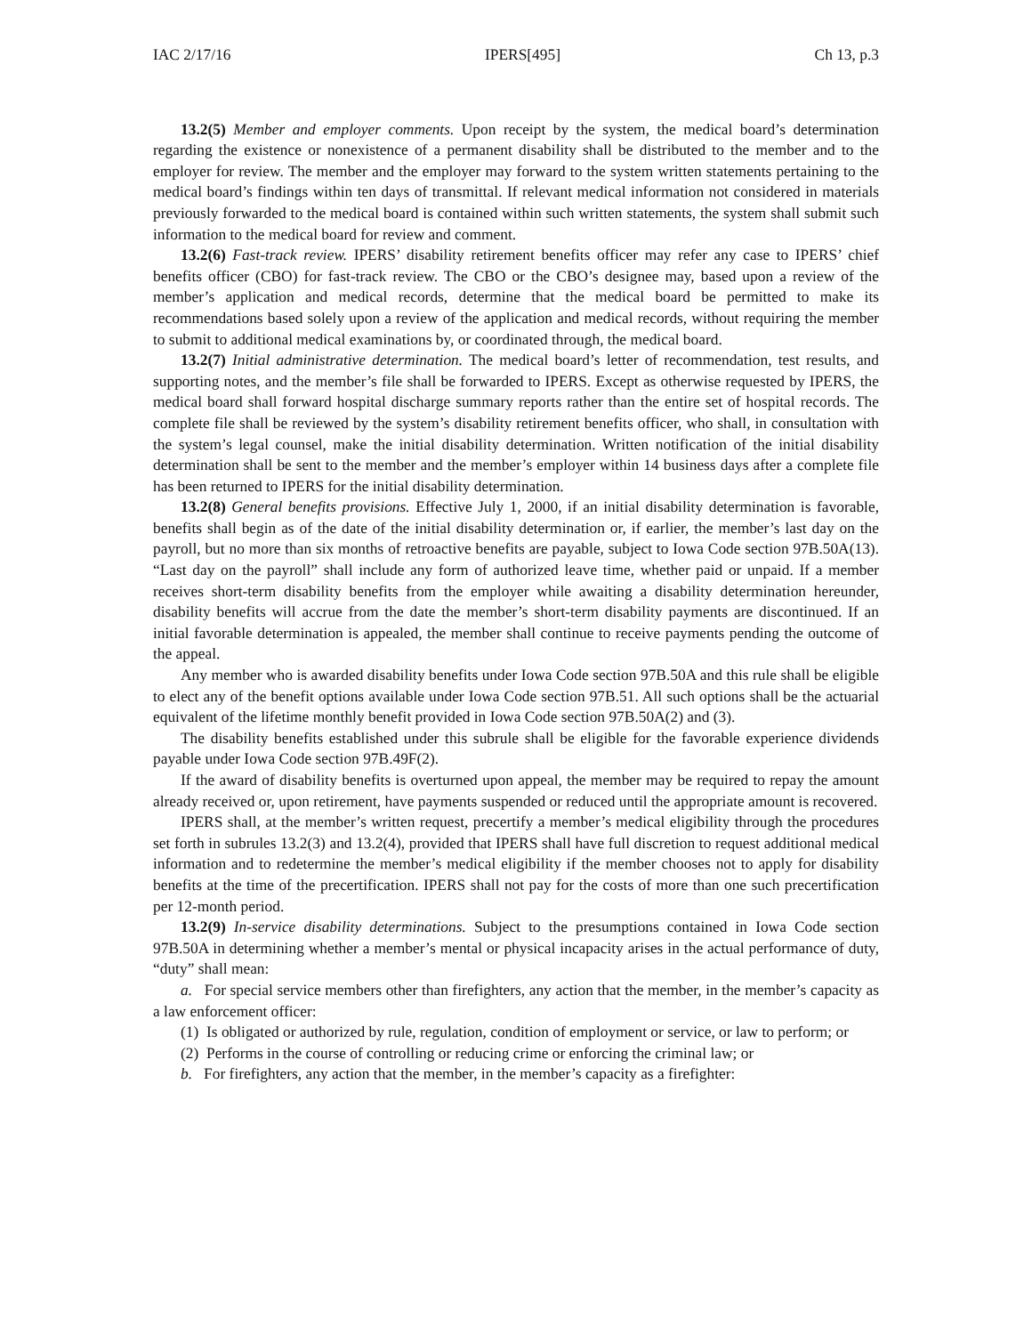IAC 2/17/16 IPERS[495] Ch 13, p.3
13.2(5) Member and employer comments. Upon receipt by the system, the medical board’s determination regarding the existence or nonexistence of a permanent disability shall be distributed to the member and to the employer for review. The member and the employer may forward to the system written statements pertaining to the medical board’s findings within ten days of transmittal. If relevant medical information not considered in materials previously forwarded to the medical board is contained within such written statements, the system shall submit such information to the medical board for review and comment.
13.2(6) Fast-track review. IPERS’ disability retirement benefits officer may refer any case to IPERS’ chief benefits officer (CBO) for fast-track review. The CBO or the CBO’s designee may, based upon a review of the member’s application and medical records, determine that the medical board be permitted to make its recommendations based solely upon a review of the application and medical records, without requiring the member to submit to additional medical examinations by, or coordinated through, the medical board.
13.2(7) Initial administrative determination. The medical board’s letter of recommendation, test results, and supporting notes, and the member’s file shall be forwarded to IPERS. Except as otherwise requested by IPERS, the medical board shall forward hospital discharge summary reports rather than the entire set of hospital records. The complete file shall be reviewed by the system’s disability retirement benefits officer, who shall, in consultation with the system’s legal counsel, make the initial disability determination. Written notification of the initial disability determination shall be sent to the member and the member’s employer within 14 business days after a complete file has been returned to IPERS for the initial disability determination.
13.2(8) General benefits provisions. Effective July 1, 2000, if an initial disability determination is favorable, benefits shall begin as of the date of the initial disability determination or, if earlier, the member’s last day on the payroll, but no more than six months of retroactive benefits are payable, subject to Iowa Code section 97B.50A(13). “Last day on the payroll” shall include any form of authorized leave time, whether paid or unpaid. If a member receives short-term disability benefits from the employer while awaiting a disability determination hereunder, disability benefits will accrue from the date the member’s short-term disability payments are discontinued. If an initial favorable determination is appealed, the member shall continue to receive payments pending the outcome of the appeal.
Any member who is awarded disability benefits under Iowa Code section 97B.50A and this rule shall be eligible to elect any of the benefit options available under Iowa Code section 97B.51. All such options shall be the actuarial equivalent of the lifetime monthly benefit provided in Iowa Code section 97B.50A(2) and (3).
The disability benefits established under this subrule shall be eligible for the favorable experience dividends payable under Iowa Code section 97B.49F(2).
If the award of disability benefits is overturned upon appeal, the member may be required to repay the amount already received or, upon retirement, have payments suspended or reduced until the appropriate amount is recovered.
IPERS shall, at the member’s written request, precertify a member’s medical eligibility through the procedures set forth in subrules 13.2(3) and 13.2(4), provided that IPERS shall have full discretion to request additional medical information and to redetermine the member’s medical eligibility if the member chooses not to apply for disability benefits at the time of the precertification. IPERS shall not pay for the costs of more than one such precertification per 12-month period.
13.2(9) In-service disability determinations. Subject to the presumptions contained in Iowa Code section 97B.50A in determining whether a member’s mental or physical incapacity arises in the actual performance of duty, “duty” shall mean:
a. For special service members other than firefighters, any action that the member, in the member’s capacity as a law enforcement officer:
(1) Is obligated or authorized by rule, regulation, condition of employment or service, or law to perform; or
(2) Performs in the course of controlling or reducing crime or enforcing the criminal law; or
b. For firefighters, any action that the member, in the member’s capacity as a firefighter: